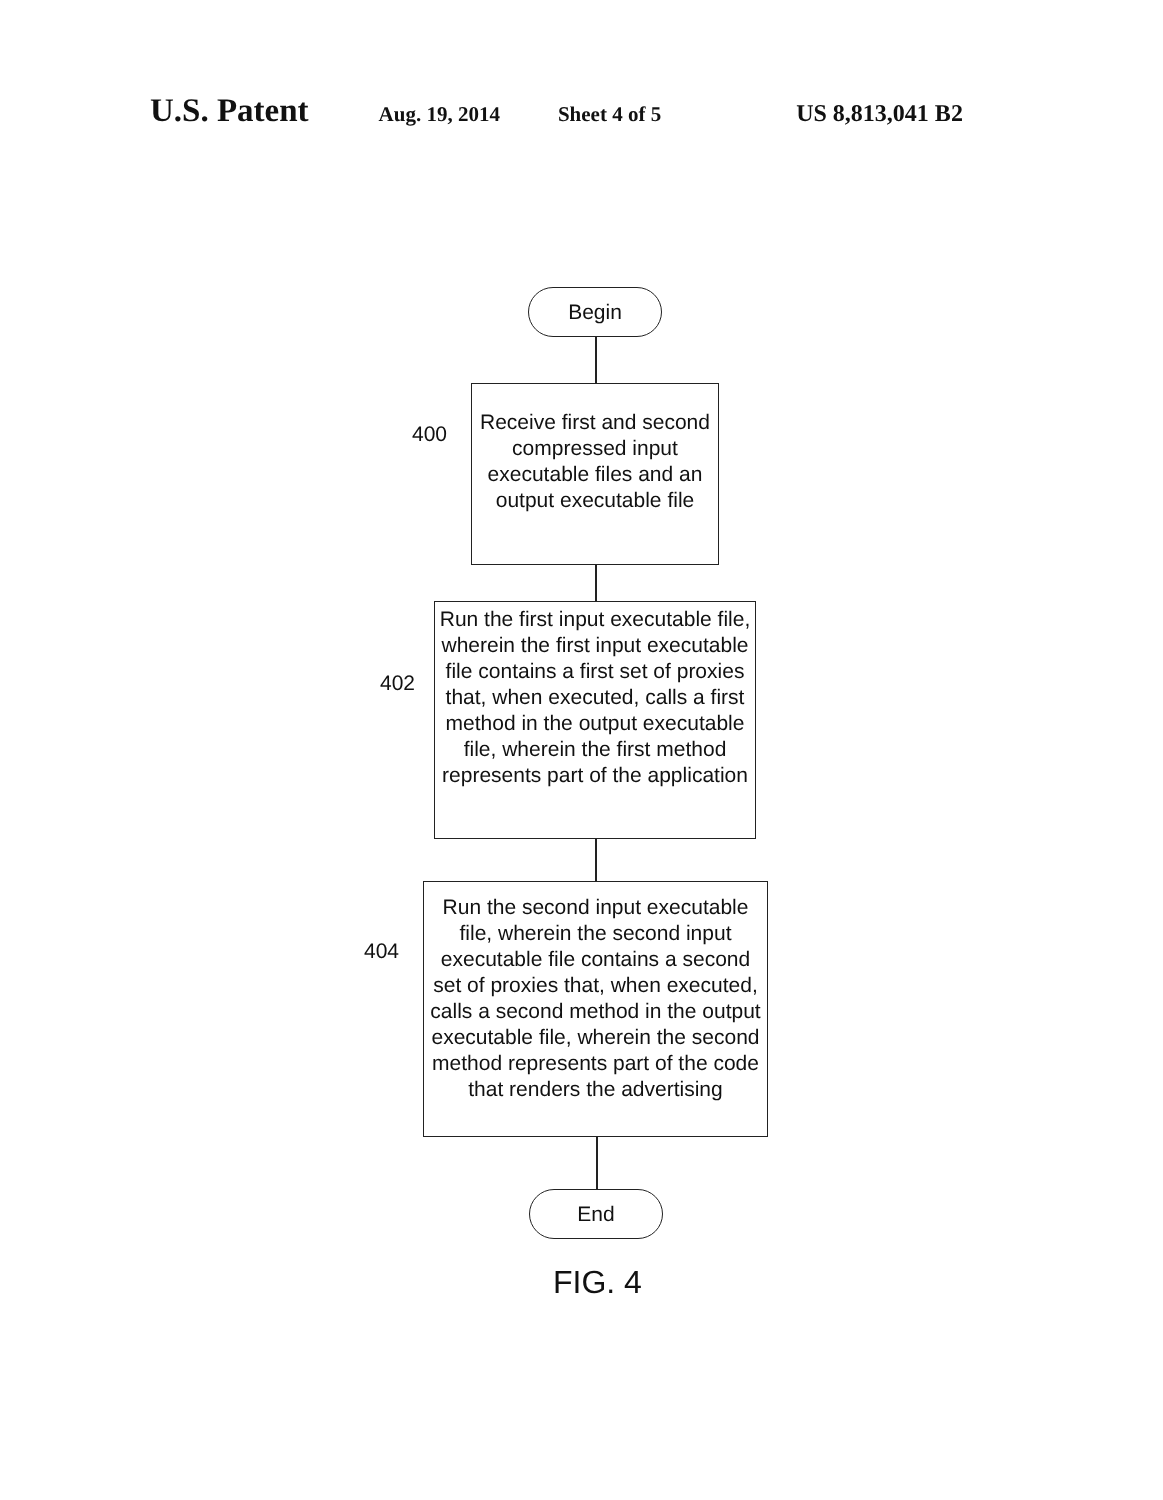U.S. Patent Aug. 19, 2014 Sheet 4 of 5 US 8,813,041 B2
Begin
400
Receive first and second compressed input executable files and an output executable file
402
Run the first input executable file, wherein the first input executable file contains a first set of proxies that, when executed, calls a first method in the output executable file, wherein the first method represents part of the application
404
Run the second input executable file, wherein the second input executable file contains a second set of proxies that, when executed, calls a second method in the output executable file, wherein the second method represents part of the code that renders the advertising
End
FIG. 4